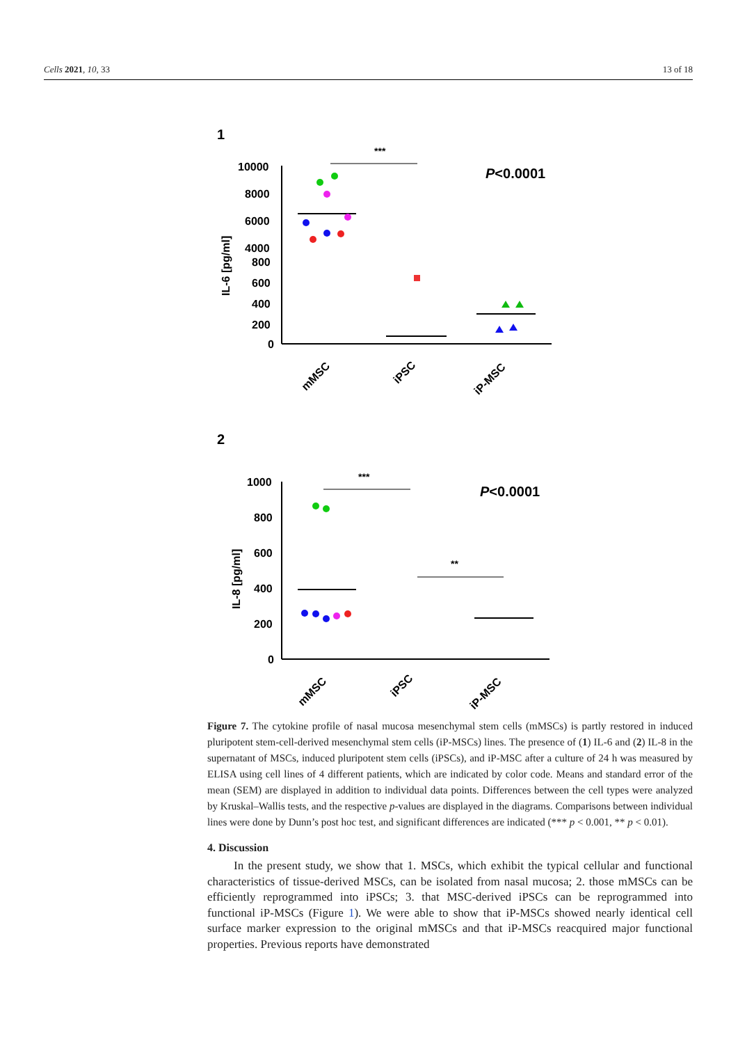Cells 2021, 10, 33 13 of 18
1
***
P<0.0001
IL-6 [pg/ml]
10000
8000
6000
4000
800
600
400
200
0
mMSC
iPSC
iP-MSC
2
***
P<0.0001
**
IL-8 [pg/ml]
1000
800
600
400
200
0
mMSC
iPSC
iP-MSC
Figure 7. The cytokine profile of nasal mucosa mesenchymal stem cells (mMSCs) is partly restored in induced pluripotent stem-cell-derived mesenchymal stem cells (iP-MSCs) lines. The presence of (1) IL-6 and (2) IL-8 in the supernatant of MSCs, induced pluripotent stem cells (iPSCs), and iP-MSC after a culture of 24 h was measured by ELISA using cell lines of 4 different patients, which are indicated by color code. Means and standard error of the mean (SEM) are displayed in addition to individual data points. Differences between the cell types were analyzed by Kruskal–Wallis tests, and the respective p-values are displayed in the diagrams. Comparisons between individual lines were done by Dunn’s post hoc test, and significant differences are indicated (*** p < 0.001, ** p < 0.01).
4. Discussion
In the present study, we show that 1. MSCs, which exhibit the typical cellular and functional characteristics of tissue-derived MSCs, can be isolated from nasal mucosa; 2. those mMSCs can be efficiently reprogrammed into iPSCs; 3. that MSC-derived iPSCs can be reprogrammed into functional iP-MSCs (Figure 1). We were able to show that iP-MSCs showed nearly identical cell surface marker expression to the original mMSCs and that iP-MSCs reacquired major functional properties. Previous reports have demonstrated